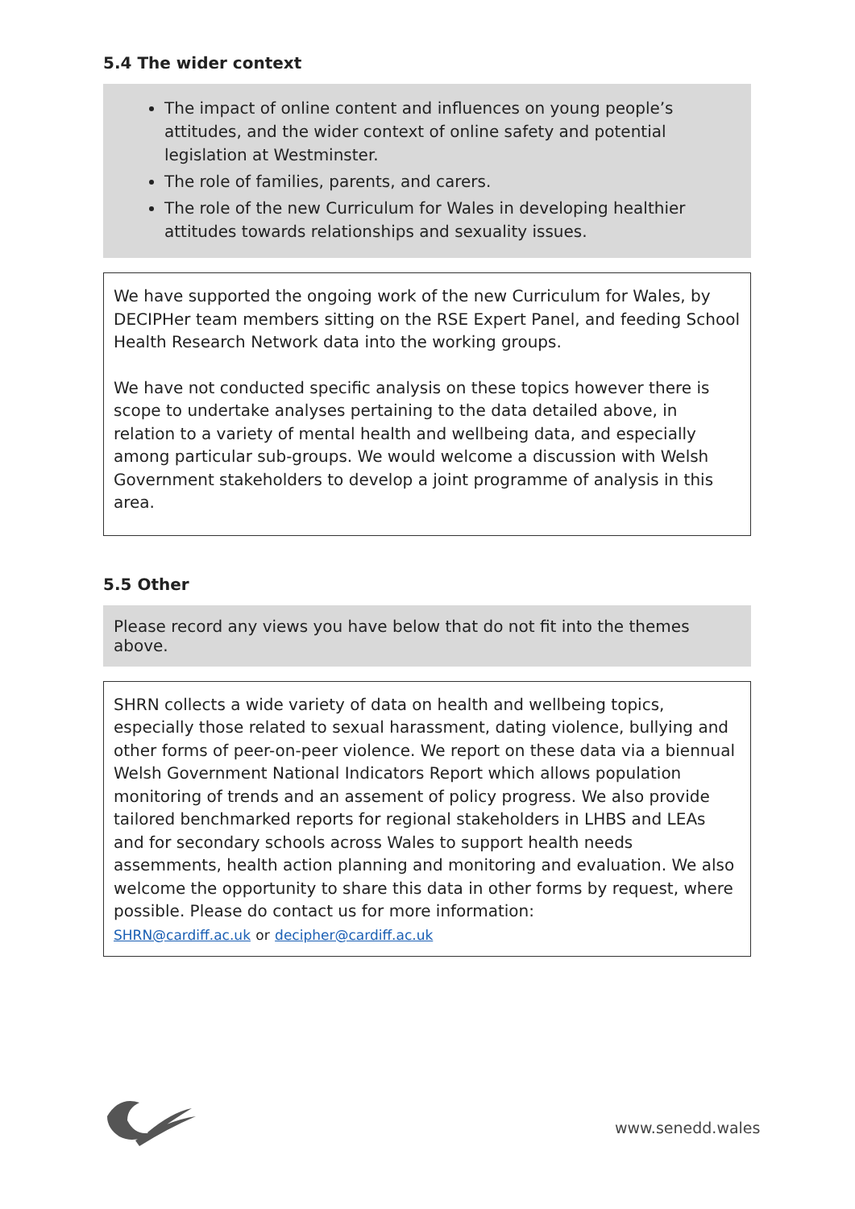5.4 The wider context
The impact of online content and influences on young people’s attitudes, and the wider context of online safety and potential legislation at Westminster.
The role of families, parents, and carers.
The role of the new Curriculum for Wales in developing healthier attitudes towards relationships and sexuality issues.
We have supported the ongoing work of the new Curriculum for Wales, by DECIPHer team members sitting on the RSE Expert Panel, and feeding School Health Research Network data into the working groups.
We have not conducted specific analysis on these topics however there is scope to undertake analyses pertaining to the data detailed above, in relation to a variety of mental health and wellbeing data, and especially among particular sub-groups. We would welcome a discussion with Welsh Government stakeholders to develop a joint programme of analysis in this area.
5.5 Other
Please record any views you have below that do not fit into the themes above.
SHRN collects a wide variety of data on health and wellbeing topics, especially those related to sexual harassment, dating violence, bullying and other forms of peer-on-peer violence. We report on these data via a biennual Welsh Government National Indicators Report which allows population monitoring of trends and an assement of policy progress. We also provide tailored benchmarked reports for regional stakeholders in LHBS and LEAs and for secondary schools across Wales to support health needs assemments, health action planning and monitoring and evaluation. We also welcome the opportunity to share this data in other forms by request, where possible. Please do contact us for more information:
SHRN@cardiff.ac.uk or decipher@cardiff.ac.uk
www.senedd.wales